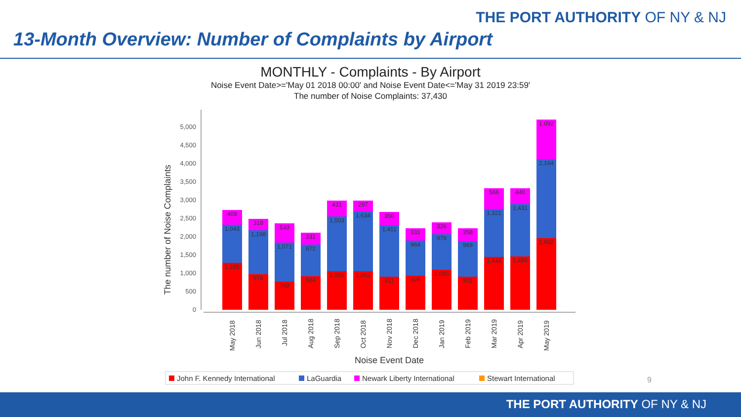THE PORT AUTHORITY OF NY & NJ
13-Month Overview: Number of Complaints by Airport
MONTHLY - Complaints - By Airport
Noise Event Date>='May 01 2018 00:00' and Noise Event Date<='May 31 2019 23:59'
The number of Noise Complaints: 37,430
0
500
1,000
1,500
2,000
2,500
3,000
3,500
4,000
4,500
5,000
The number of Noise Complaints
409
1,043
1,285
318
1,198
978
533
1,071
769
331
872
924
431
1,503
1,060
297
1,634
1,062
360
1,411
911
331
964
928
326
979
1,095
358
969
901
566
1,321
1,444
440
1,431
1,456
1,092
2,164
1,962
May 2018
Jun 2018
Jul 2018
Aug 2018
Sep 2018
Oct 2018
Nov 2018
Dec 2018
Jan 2019
Feb 2019
Mar 2019
Apr 2019
May 2019
Noise Event Date
John F. Kennedy International
LaGuardia
Newark Liberty International
Stewart International
9
THE PORT AUTHORITY OF NY & NJ